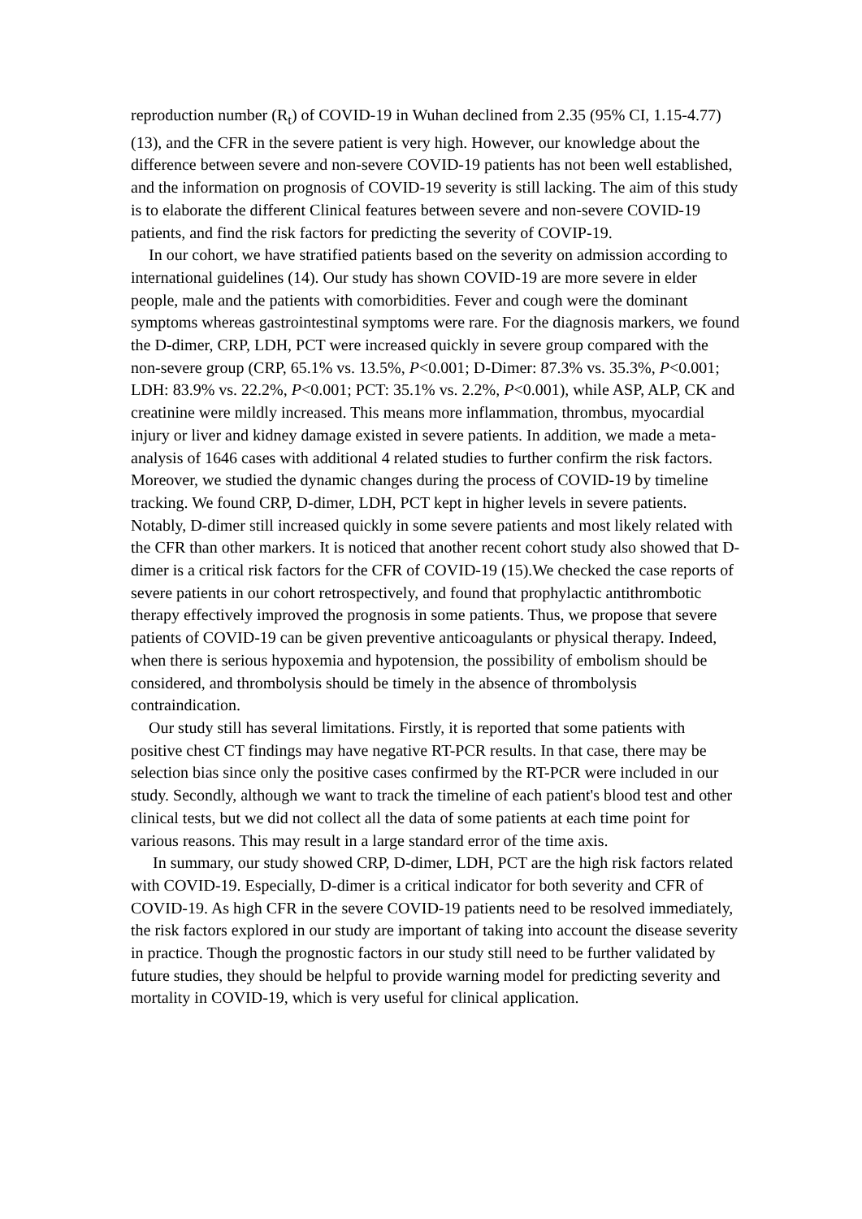reproduction number (R<sub>t</sub>) of COVID-19 in Wuhan declined from 2.35 (95% CI, 1.15-4.77)(13), and the CFR in the severe patient is very high. However, our knowledge about the difference between severe and non-severe COVID-19 patients has not been well established, and the information on prognosis of COVID-19 severity is still lacking. The aim of this study is to elaborate the different Clinical features between severe and non-severe COVID-19 patients, and find the risk factors for predicting the severity of COVIP-19.
In our cohort, we have stratified patients based on the severity on admission according to international guidelines (14). Our study has shown COVID-19 are more severe in elder people, male and the patients with comorbidities. Fever and cough were the dominant symptoms whereas gastrointestinal symptoms were rare. For the diagnosis markers, we found the D-dimer, CRP, LDH, PCT were increased quickly in severe group compared with the non-severe group (CRP, 65.1% vs. 13.5%, P<0.001; D-Dimer: 87.3% vs. 35.3%, P<0.001; LDH: 83.9% vs. 22.2%, P<0.001; PCT: 35.1% vs. 2.2%, P<0.001), while ASP, ALP, CK and creatinine were mildly increased. This means more inflammation, thrombus, myocardial injury or liver and kidney damage existed in severe patients. In addition, we made a meta-analysis of 1646 cases with additional 4 related studies to further confirm the risk factors. Moreover, we studied the dynamic changes during the process of COVID-19 by timeline tracking. We found CRP, D-dimer, LDH, PCT kept in higher levels in severe patients. Notably, D-dimer still increased quickly in some severe patients and most likely related with the CFR than other markers. It is noticed that another recent cohort study also showed that D-dimer is a critical risk factors for the CFR of COVID-19 (15).We checked the case reports of severe patients in our cohort retrospectively, and found that prophylactic antithrombotic therapy effectively improved the prognosis in some patients. Thus, we propose that severe patients of COVID-19 can be given preventive anticoagulants or physical therapy. Indeed, when there is serious hypoxemia and hypotension, the possibility of embolism should be considered, and thrombolysis should be timely in the absence of thrombolysis contraindication.
Our study still has several limitations. Firstly, it is reported that some patients with positive chest CT findings may have negative RT-PCR results. In that case, there may be selection bias since only the positive cases confirmed by the RT-PCR were included in our study. Secondly, although we want to track the timeline of each patient's blood test and other clinical tests, but we did not collect all the data of some patients at each time point for various reasons. This may result in a large standard error of the time axis.
In summary, our study showed CRP, D-dimer, LDH, PCT are the high risk factors related with COVID-19. Especially, D-dimer is a critical indicator for both severity and CFR of COVID-19. As high CFR in the severe COVID-19 patients need to be resolved immediately, the risk factors explored in our study are important of taking into account the disease severity in practice. Though the prognostic factors in our study still need to be further validated by future studies, they should be helpful to provide warning model for predicting severity and mortality in COVID-19, which is very useful for clinical application.